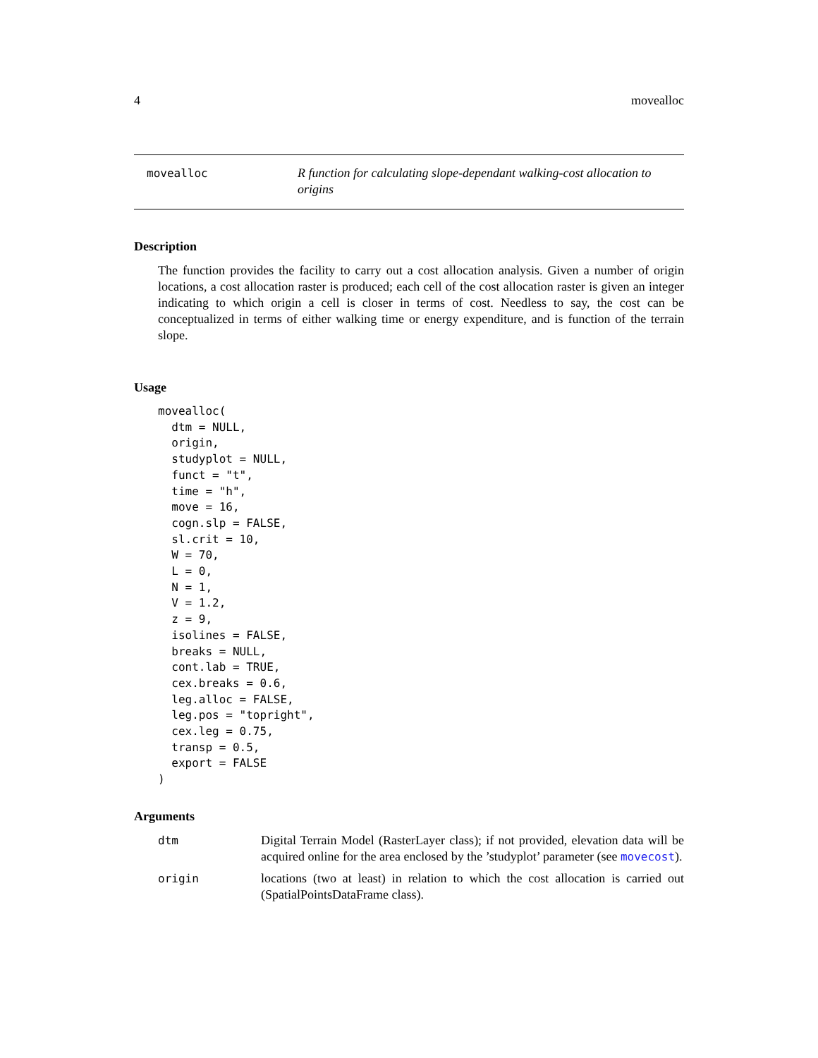4 movealloc
movealloc
R function for calculating slope-dependant walking-cost allocation to origins
Description
The function provides the facility to carry out a cost allocation analysis. Given a number of origin locations, a cost allocation raster is produced; each cell of the cost allocation raster is given an integer indicating to which origin a cell is closer in terms of cost. Needless to say, the cost can be conceptualized in terms of either walking time or energy expenditure, and is function of the terrain slope.
Usage
movealloc(
  dtm = NULL,
  origin,
  studyplot = NULL,
  funct = "t",
  time = "h",
  move = 16,
  cogn.slp = FALSE,
  sl.crit = 10,
  W = 70,
  L = 0,
  N = 1,
  V = 1.2,
  z = 9,
  isolines = FALSE,
  breaks = NULL,
  cont.lab = TRUE,
  cex.breaks = 0.6,
  leg.alloc = FALSE,
  leg.pos = "topright",
  cex.leg = 0.75,
  transp = 0.5,
  export = FALSE
)
Arguments
dtm Digital Terrain Model (RasterLayer class); if not provided, elevation data will be acquired online for the area enclosed by the ’studyplot’ parameter (see movecost).
origin locations (two at least) in relation to which the cost allocation is carried out (SpatialPointsDataFrame class).